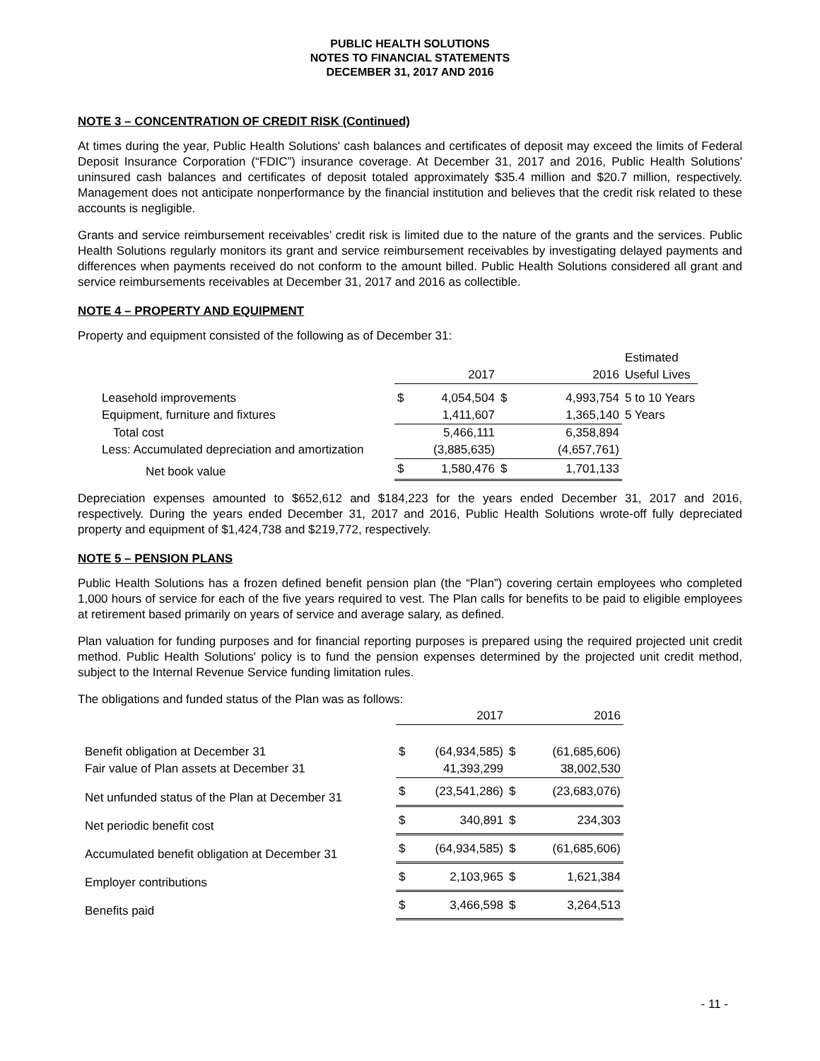PUBLIC HEALTH SOLUTIONS
NOTES TO FINANCIAL STATEMENTS
DECEMBER 31, 2017 AND 2016
NOTE 3 – CONCENTRATION OF CREDIT RISK (Continued)
At times during the year, Public Health Solutions' cash balances and certificates of deposit may exceed the limits of Federal Deposit Insurance Corporation (“FDIC”) insurance coverage. At December 31, 2017 and 2016, Public Health Solutions' uninsured cash balances and certificates of deposit totaled approximately $35.4 million and $20.7 million, respectively. Management does not anticipate nonperformance by the financial institution and believes that the credit risk related to these accounts is negligible.
Grants and service reimbursement receivables’ credit risk is limited due to the nature of the grants and the services. Public Health Solutions regularly monitors its grant and service reimbursement receivables by investigating delayed payments and differences when payments received do not conform to the amount billed. Public Health Solutions considered all grant and service reimbursements receivables at December 31, 2017 and 2016 as collectible.
NOTE 4 – PROPERTY AND EQUIPMENT
Property and equipment consisted of the following as of December 31:
| | | | | | Estimated |
| --- | --- | --- | --- | --- | --- |
| | | 2017 | | 2016 | Useful Lives |
| Leasehold improvements | $ | 4,054,504 | $ | 4,993,754 | 5 to 10 Years |
| Equipment, furniture and fixtures | | 1,411,607 | | 1,365,140 | 5 Years |
| Total cost | | 5,466,111 | | 6,358,894 | |
| Less: Accumulated depreciation and amortization | | (3,885,635) | | (4,657,761) | |
| Net book value | $ | 1,580,476 | $ | 1,701,133 | |
Depreciation expenses amounted to $652,612 and $184,223 for the years ended December 31, 2017 and 2016, respectively. During the years ended December 31, 2017 and 2016, Public Health Solutions wrote-off fully depreciated property and equipment of $1,424,738 and $219,772, respectively.
NOTE 5 – PENSION PLANS
Public Health Solutions has a frozen defined benefit pension plan (the “Plan”) covering certain employees who completed 1,000 hours of service for each of the five years required to vest. The Plan calls for benefits to be paid to eligible employees at retirement based primarily on years of service and average salary, as defined.
Plan valuation for funding purposes and for financial reporting purposes is prepared using the required projected unit credit method. Public Health Solutions' policy is to fund the pension expenses determined by the projected unit credit method, subject to the Internal Revenue Service funding limitation rules.
The obligations and funded status of the Plan was as follows:
| | | 2017 | | 2016 |
| --- | --- | --- | --- | --- |
| Benefit obligation at December 31 | $ | (64,934,585) | $ | (61,685,606) |
| Fair value of Plan assets at December 31 | | 41,393,299 | | 38,002,530 |
| Net unfunded status of the Plan at December 31 | $ | (23,541,286) | $ | (23,683,076) |
| Net periodic benefit cost | $ | 340,891 | $ | 234,303 |
| Accumulated benefit obligation at December 31 | $ | (64,934,585) | $ | (61,685,606) |
| Employer contributions | $ | 2,103,965 | $ | 1,621,384 |
| Benefits paid | $ | 3,466,598 | $ | 3,264,513 |
- 11 -